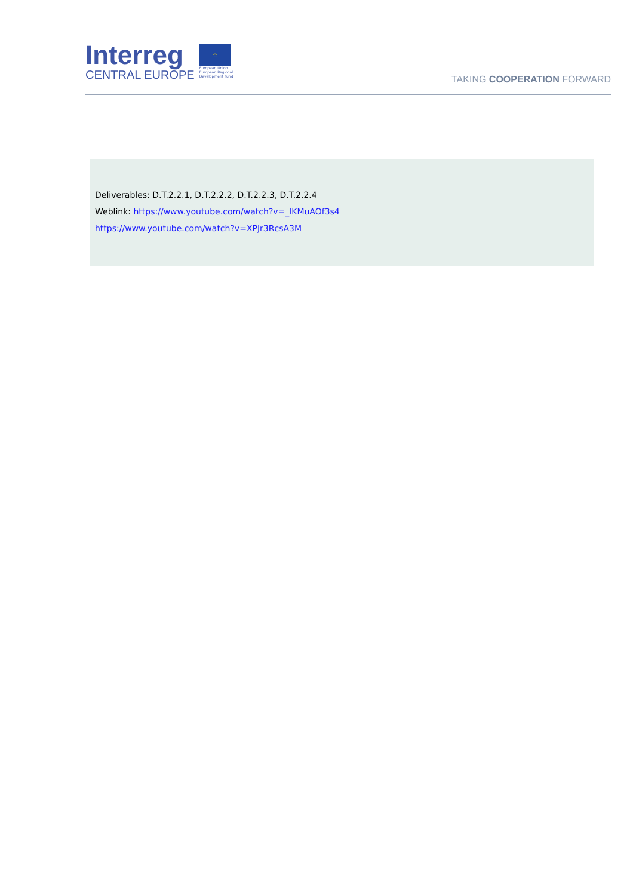Interreg
CENTRAL EUROPE
☆
European Union
European Regional
Development Fund
TAKING COOPERATION FORWARD
Deliverables: D.T.2.2.1, D.T.2.2.2, D.T.2.2.3, D.T.2.2.4
Weblink: https://www.youtube.com/watch?v=_lKMuAOf3s4
https://www.youtube.com/watch?v=XPJr3RcsA3M